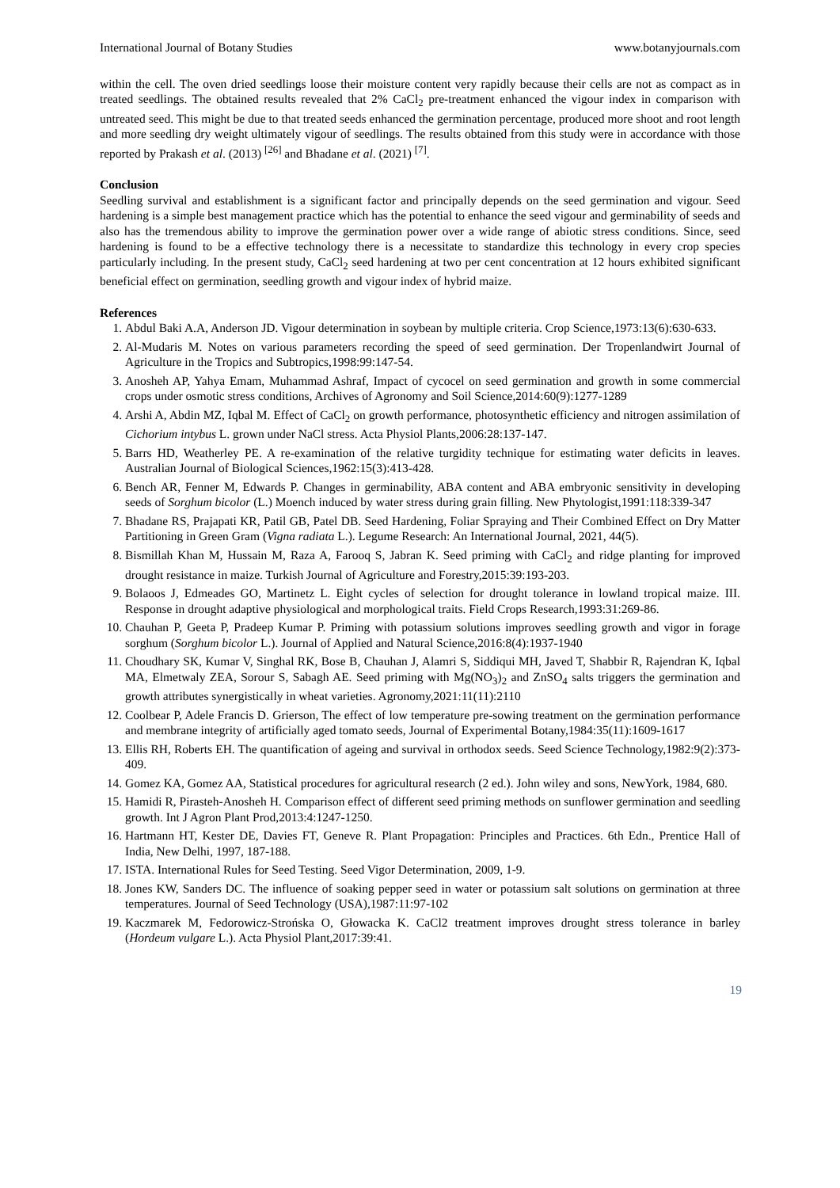International Journal of Botany Studies www.botanyjournals.com
within the cell. The oven dried seedlings loose their moisture content very rapidly because their cells are not as compact as in treated seedlings. The obtained results revealed that 2% CaCl<sub>2</sub> pre-treatment enhanced the vigour index in comparison with untreated seed. This might be due to that treated seeds enhanced the germination percentage, produced more shoot and root length and more seedling dry weight ultimately vigour of seedlings. The results obtained from this study were in accordance with those reported by Prakash et al. (2013) <sup>[26]</sup> and Bhadane et al. (2021) <sup>[7]</sup>.
Conclusion
Seedling survival and establishment is a significant factor and principally depends on the seed germination and vigour. Seed hardening is a simple best management practice which has the potential to enhance the seed vigour and germinability of seeds and also has the tremendous ability to improve the germination power over a wide range of abiotic stress conditions. Since, seed hardening is found to be a effective technology there is a necessitate to standardize this technology in every crop species particularly including. In the present study, CaCl<sub>2</sub> seed hardening at two per cent concentration at 12 hours exhibited significant beneficial effect on germination, seedling growth and vigour index of hybrid maize.
References
1. Abdul Baki A.A, Anderson JD. Vigour determination in soybean by multiple criteria. Crop Science,1973:13(6):630-633.
2. Al-Mudaris M. Notes on various parameters recording the speed of seed germination. Der Tropenlandwirt Journal of Agriculture in the Tropics and Subtropics,1998:99:147-54.
3. Anosheh AP, Yahya Emam, Muhammad Ashraf, Impact of cycocel on seed germination and growth in some commercial crops under osmotic stress conditions, Archives of Agronomy and Soil Science,2014:60(9):1277-1289
4. Arshi A, Abdin MZ, Iqbal M. Effect of CaCl<sub>2</sub> on growth performance, photosynthetic efficiency and nitrogen assimilation of Cichorium intybus L. grown under NaCl stress. Acta Physiol Plants,2006:28:137-147.
5. Barrs HD, Weatherley PE. A re-examination of the relative turgidity technique for estimating water deficits in leaves. Australian Journal of Biological Sciences,1962:15(3):413-428.
6. Bench AR, Fenner M, Edwards P. Changes in germinability, ABA content and ABA embryonic sensitivity in developing seeds of Sorghum bicolor (L.) Moench induced by water stress during grain filling. New Phytologist,1991:118:339-347
7. Bhadane RS, Prajapati KR, Patil GB, Patel DB. Seed Hardening, Foliar Spraying and Their Combined Effect on Dry Matter Partitioning in Green Gram (Vigna radiata L.). Legume Research: An International Journal, 2021, 44(5).
8. Bismillah Khan M, Hussain M, Raza A, Farooq S, Jabran K. Seed priming with CaCl<sub>2</sub> and ridge planting for improved drought resistance in maize. Turkish Journal of Agriculture and Forestry,2015:39:193-203.
9. Bolaoos J, Edmeades GO, Martinetz L. Eight cycles of selection for drought tolerance in lowland tropical maize. III. Response in drought adaptive physiological and morphological traits. Field Crops Research,1993:31:269-86.
10. Chauhan P, Geeta P, Pradeep Kumar P. Priming with potassium solutions improves seedling growth and vigor in forage sorghum (Sorghum bicolor L.). Journal of Applied and Natural Science,2016:8(4):1937-1940
11. Choudhary SK, Kumar V, Singhal RK, Bose B, Chauhan J, Alamri S, Siddiqui MH, Javed T, Shabbir R, Rajendran K, Iqbal MA, Elmetwaly ZEA, Sorour S, Sabagh AE. Seed priming with Mg(NO<sub>3</sub>)<sub>2</sub> and ZnSO<sub>4</sub> salts triggers the germination and growth attributes synergistically in wheat varieties. Agronomy,2021:11(11):2110
12. Coolbear P, Adele Francis D. Grierson, The effect of low temperature pre-sowing treatment on the germination performance and membrane integrity of artificially aged tomato seeds, Journal of Experimental Botany,1984:35(11):1609-1617
13. Ellis RH, Roberts EH. The quantification of ageing and survival in orthodox seeds. Seed Science Technology,1982:9(2):373-409.
14. Gomez KA, Gomez AA, Statistical procedures for agricultural research (2 ed.). John wiley and sons, NewYork, 1984, 680.
15. Hamidi R, Pirasteh-Anosheh H. Comparison effect of different seed priming methods on sunflower germination and seedling growth. Int J Agron Plant Prod,2013:4:1247-1250.
16. Hartmann HT, Kester DE, Davies FT, Geneve R. Plant Propagation: Principles and Practices. 6th Edn., Prentice Hall of India, New Delhi, 1997, 187-188.
17. ISTA. International Rules for Seed Testing. Seed Vigor Determination, 2009, 1-9.
18. Jones KW, Sanders DC. The influence of soaking pepper seed in water or potassium salt solutions on germination at three temperatures. Journal of Seed Technology (USA),1987:11:97-102
19. Kaczmarek M, Fedorowicz-Strońska O, Głowacka K. CaCl2 treatment improves drought stress tolerance in barley (Hordeum vulgare L.). Acta Physiol Plant,2017:39:41.
19